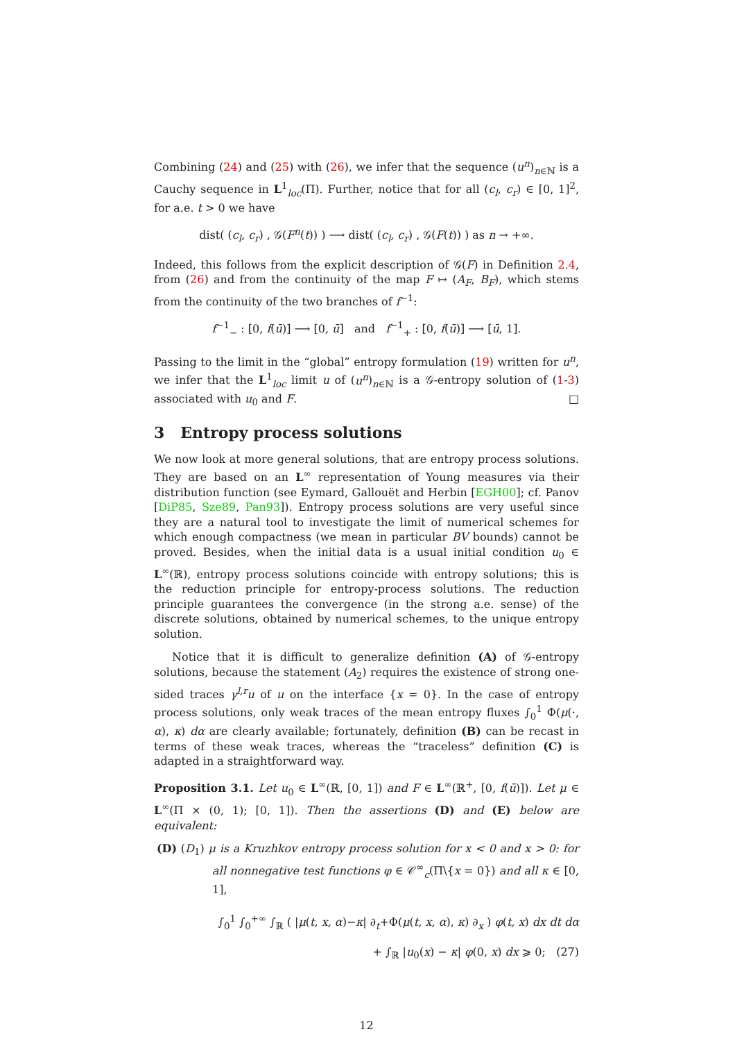Combining (24) and (25) with (26), we infer that the sequence (u<sup>n</sup>)<sub>n∈ℕ</sub> is a Cauchy sequence in L<sup>1</sup><sub>loc</sub>(Π). Further, notice that for all (c<sub>l</sub>, c<sub>r</sub>) ∈ [0, 1]<sup>2</sup>, for a.e. t > 0 we have
dist( (c<sub>l</sub>, c<sub>r</sub>) , 𝒢(F<sup>n</sup>(t)) ) ⟶ dist( (c<sub>l</sub>, c<sub>r</sub>) , 𝒢(F(t)) ) as n → +∞.
Indeed, this follows from the explicit description of 𝒢(F) in Definition 2.4, from (26) and from the continuity of the map F ↦ (A<sub>F</sub>, B<sub>F</sub>), which stems from the continuity of the two branches of f<sup>−1</sup>:
f<sup>−1</sup><sub>−</sub> : [0, f(ū)] ⟶ [0, ū] and f<sup>−1</sup><sub>+</sub> : [0, f(ū)] ⟶ [ū, 1].
Passing to the limit in the “global” entropy formulation (19) written for u<sup>n</sup>, we infer that the L<sup>1</sup><sub>loc</sub> limit u of (u<sup>n</sup>)<sub>n∈ℕ</sub> is a 𝒢-entropy solution of (1-3) associated with u<sub>0</sub> and F. □
3 Entropy process solutions
We now look at more general solutions, that are entropy process solutions. They are based on an L<sup>∞</sup> representation of Young measures via their distribution function (see Eymard, Gallouët and Herbin [EGH00]; cf. Panov [DiP85, Sze89, Pan93]). Entropy process solutions are very useful since they are a natural tool to investigate the limit of numerical schemes for which enough compactness (we mean in particular BV bounds) cannot be proved. Besides, when the initial data is a usual initial condition u<sub>0</sub> ∈ L<sup>∞</sup>(ℝ), entropy process solutions coincide with entropy solutions; this is the reduction principle for entropy-process solutions. The reduction principle guarantees the convergence (in the strong a.e. sense) of the discrete solutions, obtained by numerical schemes, to the unique entropy solution.
Notice that it is difficult to generalize definition (A) of 𝒢-entropy solutions, because the statement (A<sub>2</sub>) requires the existence of strong one-sided traces γ<sup>l,r</sup>u of u on the interface {x = 0}. In the case of entropy process solutions, only weak traces of the mean entropy fluxes ∫<sub>0</sub><sup>1</sup> Φ(μ(·, α), κ) dα are clearly available; fortunately, definition (B) can be recast in terms of these weak traces, whereas the “traceless” definition (C) is adapted in a straightforward way.
Proposition 3.1. Let u<sub>0</sub> ∈ L<sup>∞</sup>(ℝ, [0, 1]) and F ∈ L<sup>∞</sup>(ℝ<sup>+</sup>, [0, f(ū)]). Let μ ∈ L<sup>∞</sup>(Π × (0, 1); [0, 1]). Then the assertions (D) and (E) below are equivalent:
(D) (D<sub>1</sub>) μ is a Kruzhkov entropy process solution for x < 0 and x > 0: for all nonnegative test functions φ ∈ 𝒞<sup>∞</sup><sub>c</sub>(Π\{x = 0}) and all κ ∈ [0, 1],
∫<sub>0</sub><sup>1</sup> ∫<sub>0</sub><sup>+∞</sup> ∫<sub>ℝ</sub> ( |μ(t, x, α)−κ| ∂<sub>t</sub>+Φ(μ(t, x, α), κ) ∂<sub>x</sub> ) φ(t, x) dx dt dα
+ ∫<sub>ℝ</sub> |u<sub>0</sub>(x) − κ| φ(0, x) dx ⩾ 0; (27)
12